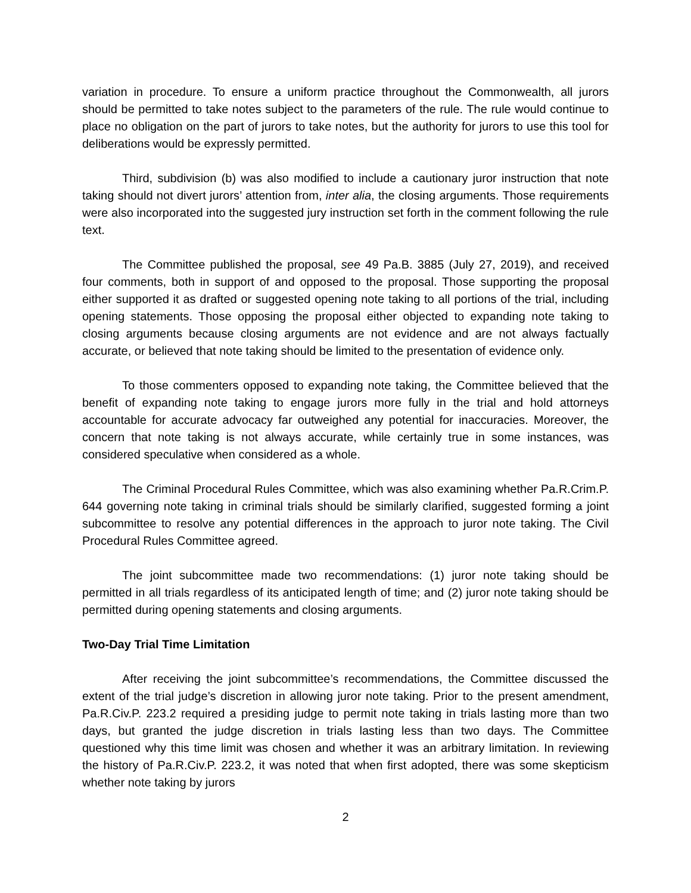variation in procedure. To ensure a uniform practice throughout the Commonwealth, all jurors should be permitted to take notes subject to the parameters of the rule. The rule would continue to place no obligation on the part of jurors to take notes, but the authority for jurors to use this tool for deliberations would be expressly permitted.
Third, subdivision (b) was also modified to include a cautionary juror instruction that note taking should not divert jurors’ attention from, inter alia, the closing arguments. Those requirements were also incorporated into the suggested jury instruction set forth in the comment following the rule text.
The Committee published the proposal, see 49 Pa.B. 3885 (July 27, 2019), and received four comments, both in support of and opposed to the proposal. Those supporting the proposal either supported it as drafted or suggested opening note taking to all portions of the trial, including opening statements. Those opposing the proposal either objected to expanding note taking to closing arguments because closing arguments are not evidence and are not always factually accurate, or believed that note taking should be limited to the presentation of evidence only.
To those commenters opposed to expanding note taking, the Committee believed that the benefit of expanding note taking to engage jurors more fully in the trial and hold attorneys accountable for accurate advocacy far outweighed any potential for inaccuracies. Moreover, the concern that note taking is not always accurate, while certainly true in some instances, was considered speculative when considered as a whole.
The Criminal Procedural Rules Committee, which was also examining whether Pa.R.Crim.P. 644 governing note taking in criminal trials should be similarly clarified, suggested forming a joint subcommittee to resolve any potential differences in the approach to juror note taking. The Civil Procedural Rules Committee agreed.
The joint subcommittee made two recommendations: (1) juror note taking should be permitted in all trials regardless of its anticipated length of time; and (2) juror note taking should be permitted during opening statements and closing arguments.
Two-Day Trial Time Limitation
After receiving the joint subcommittee’s recommendations, the Committee discussed the extent of the trial judge’s discretion in allowing juror note taking. Prior to the present amendment, Pa.R.Civ.P. 223.2 required a presiding judge to permit note taking in trials lasting more than two days, but granted the judge discretion in trials lasting less than two days. The Committee questioned why this time limit was chosen and whether it was an arbitrary limitation. In reviewing the history of Pa.R.Civ.P. 223.2, it was noted that when first adopted, there was some skepticism whether note taking by jurors
2